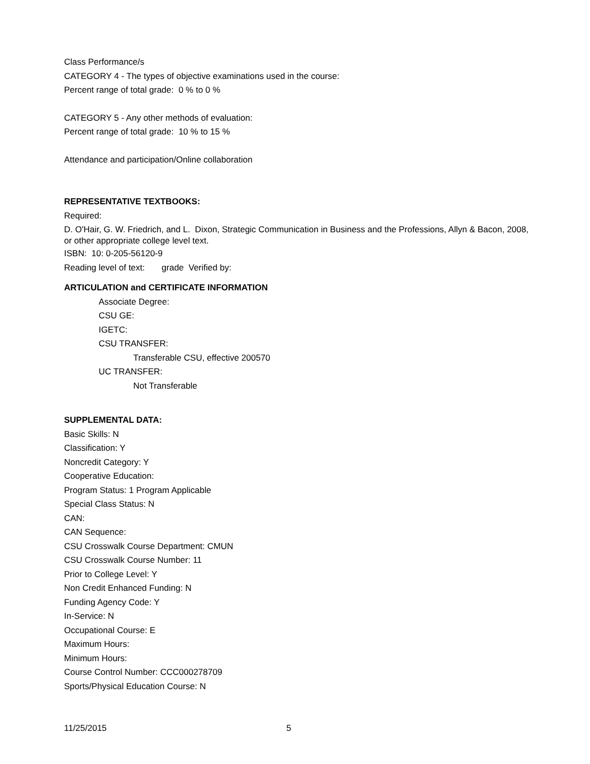Class Performance/s
CATEGORY 4 - The types of objective examinations used in the course:
Percent range of total grade: 0 % to 0 %
CATEGORY 5 - Any other methods of evaluation:
Percent range of total grade: 10 % to 15 %
Attendance and participation/Online collaboration
REPRESENTATIVE TEXTBOOKS:
Required:
D. O'Hair, G. W. Friedrich, and L. Dixon, Strategic Communication in Business and the Professions, Allyn & Bacon, 2008, or other appropriate college level text.
ISBN: 10: 0-205-56120-9
Reading level of text: grade Verified by:
ARTICULATION and CERTIFICATE INFORMATION
Associate Degree:
CSU GE:
IGETC:
CSU TRANSFER:
Transferable CSU, effective 200570
UC TRANSFER:
Not Transferable
SUPPLEMENTAL DATA:
Basic Skills: N
Classification: Y
Noncredit Category: Y
Cooperative Education:
Program Status: 1 Program Applicable
Special Class Status: N
CAN:
CAN Sequence:
CSU Crosswalk Course Department: CMUN
CSU Crosswalk Course Number: 11
Prior to College Level: Y
Non Credit Enhanced Funding: N
Funding Agency Code: Y
In-Service: N
Occupational Course: E
Maximum Hours:
Minimum Hours:
Course Control Number: CCC000278709
Sports/Physical Education Course: N
11/25/2015 5